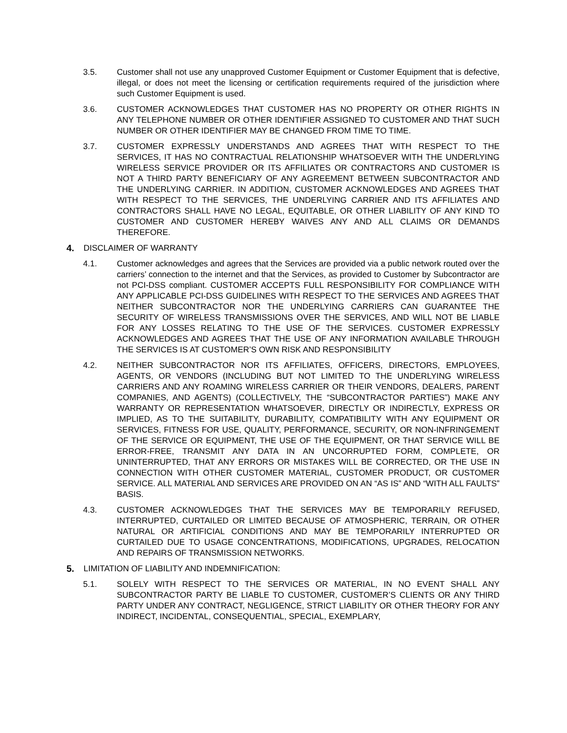3.5. Customer shall not use any unapproved Customer Equipment or Customer Equipment that is defective, illegal, or does not meet the licensing or certification requirements required of the jurisdiction where such Customer Equipment is used.
3.6. CUSTOMER ACKNOWLEDGES THAT CUSTOMER HAS NO PROPERTY OR OTHER RIGHTS IN ANY TELEPHONE NUMBER OR OTHER IDENTIFIER ASSIGNED TO CUSTOMER AND THAT SUCH NUMBER OR OTHER IDENTIFIER MAY BE CHANGED FROM TIME TO TIME.
3.7. CUSTOMER EXPRESSLY UNDERSTANDS AND AGREES THAT WITH RESPECT TO THE SERVICES, IT HAS NO CONTRACTUAL RELATIONSHIP WHATSOEVER WITH THE UNDERLYING WIRELESS SERVICE PROVIDER OR ITS AFFILIATES OR CONTRACTORS AND CUSTOMER IS NOT A THIRD PARTY BENEFICIARY OF ANY AGREEMENT BETWEEN SUBCONTRACTOR AND THE UNDERLYING CARRIER. IN ADDITION, CUSTOMER ACKNOWLEDGES AND AGREES THAT WITH RESPECT TO THE SERVICES, THE UNDERLYING CARRIER AND ITS AFFILIATES AND CONTRACTORS SHALL HAVE NO LEGAL, EQUITABLE, OR OTHER LIABILITY OF ANY KIND TO CUSTOMER AND CUSTOMER HEREBY WAIVES ANY AND ALL CLAIMS OR DEMANDS THEREFORE.
4. DISCLAIMER OF WARRANTY
4.1. Customer acknowledges and agrees that the Services are provided via a public network routed over the carriers’ connection to the internet and that the Services, as provided to Customer by Subcontractor are not PCI-DSS compliant. CUSTOMER ACCEPTS FULL RESPONSIBILITY FOR COMPLIANCE WITH ANY APPLICABLE PCI-DSS GUIDELINES WITH RESPECT TO THE SERVICES AND AGREES THAT NEITHER SUBCONTRACTOR NOR THE UNDERLYING CARRIERS CAN GUARANTEE THE SECURITY OF WIRELESS TRANSMISSIONS OVER THE SERVICES, AND WILL NOT BE LIABLE FOR ANY LOSSES RELATING TO THE USE OF THE SERVICES. CUSTOMER EXPRESSLY ACKNOWLEDGES AND AGREES THAT THE USE OF ANY INFORMATION AVAILABLE THROUGH THE SERVICES IS AT CUSTOMER’S OWN RISK AND RESPONSIBILITY
4.2. NEITHER SUBCONTRACTOR NOR ITS AFFILIATES, OFFICERS, DIRECTORS, EMPLOYEES, AGENTS, OR VENDORS (INCLUDING BUT NOT LIMITED TO THE UNDERLYING WIRELESS CARRIERS AND ANY ROAMING WIRELESS CARRIER OR THEIR VENDORS, DEALERS, PARENT COMPANIES, AND AGENTS) (COLLECTIVELY, THE “SUBCONTRACTOR PARTIES”) MAKE ANY WARRANTY OR REPRESENTATION WHATSOEVER, DIRECTLY OR INDIRECTLY, EXPRESS OR IMPLIED, AS TO THE SUITABILITY, DURABILITY, COMPATIBILITY WITH ANY EQUIPMENT OR SERVICES, FITNESS FOR USE, QUALITY, PERFORMANCE, SECURITY, OR NON-INFRINGEMENT OF THE SERVICE OR EQUIPMENT, THE USE OF THE EQUIPMENT, OR THAT SERVICE WILL BE ERROR-FREE, TRANSMIT ANY DATA IN AN UNCORRUPTED FORM, COMPLETE, OR UNINTERRUPTED, THAT ANY ERRORS OR MISTAKES WILL BE CORRECTED, OR THE USE IN CONNECTION WITH OTHER CUSTOMER MATERIAL, CUSTOMER PRODUCT, OR CUSTOMER SERVICE. ALL MATERIAL AND SERVICES ARE PROVIDED ON AN “AS IS” AND “WITH ALL FAULTS” BASIS.
4.3. CUSTOMER ACKNOWLEDGES THAT THE SERVICES MAY BE TEMPORARILY REFUSED, INTERRUPTED, CURTAILED OR LIMITED BECAUSE OF ATMOSPHERIC, TERRAIN, OR OTHER NATURAL OR ARTIFICIAL CONDITIONS AND MAY BE TEMPORARILY INTERRUPTED OR CURTAILED DUE TO USAGE CONCENTRATIONS, MODIFICATIONS, UPGRADES, RELOCATION AND REPAIRS OF TRANSMISSION NETWORKS.
5. LIMITATION OF LIABILITY AND INDEMNIFICATION:
5.1. SOLELY WITH RESPECT TO THE SERVICES OR MATERIAL, IN NO EVENT SHALL ANY SUBCONTRACTOR PARTY BE LIABLE TO CUSTOMER, CUSTOMER’S CLIENTS OR ANY THIRD PARTY UNDER ANY CONTRACT, NEGLIGENCE, STRICT LIABILITY OR OTHER THEORY FOR ANY INDIRECT, INCIDENTAL, CONSEQUENTIAL, SPECIAL, EXEMPLARY,